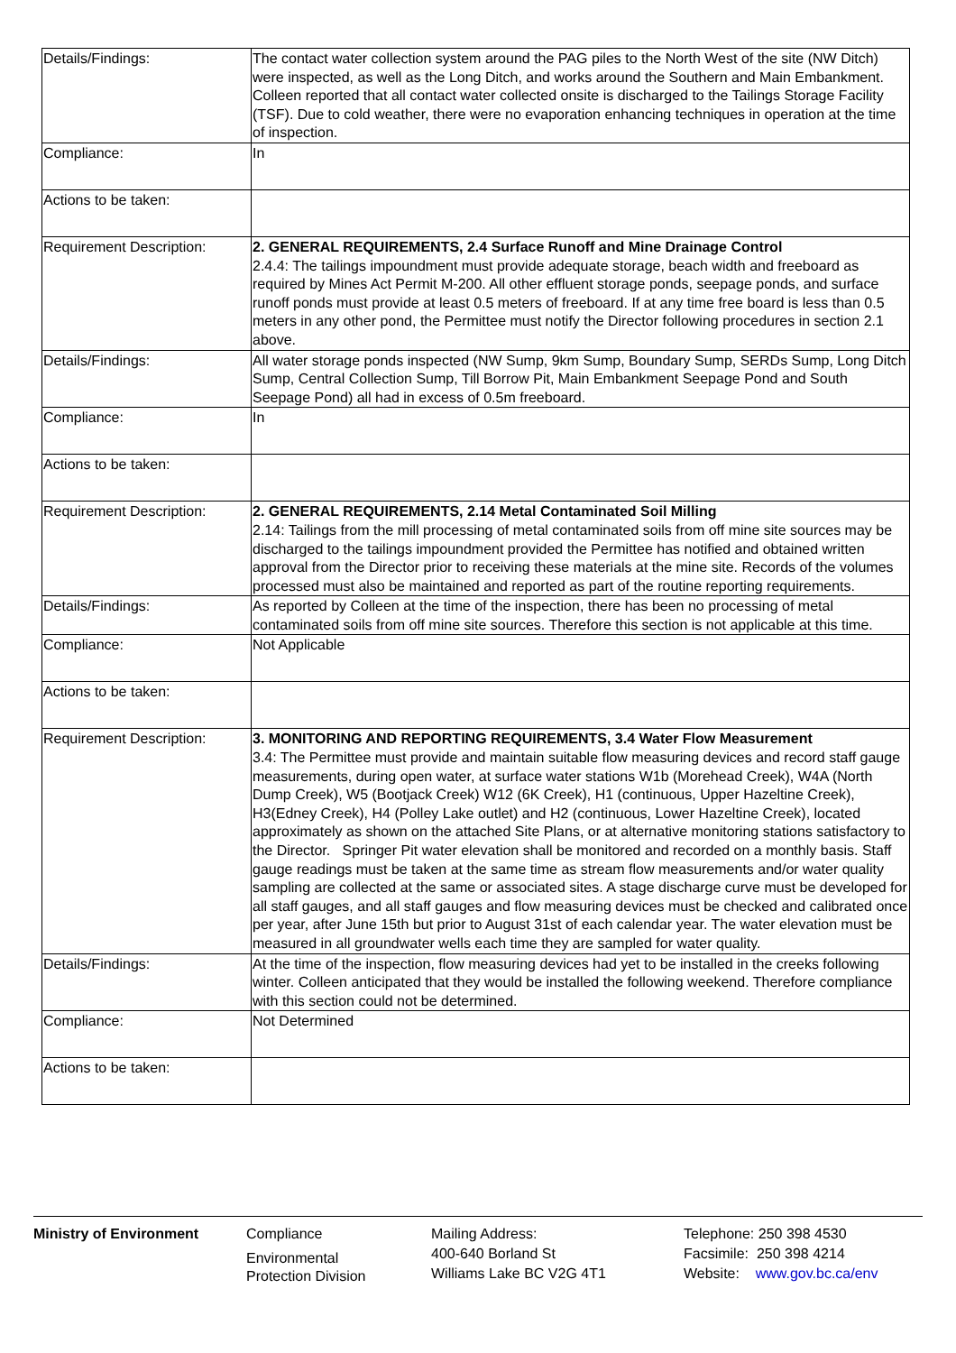| Details/Findings: | The contact water collection system around the PAG piles to the North West of the site (NW Ditch) were inspected, as well as the Long Ditch, and works around the Southern and Main Embankment. Colleen reported that all contact water collected onsite is discharged to the Tailings Storage Facility (TSF). Due to cold weather, there were no evaporation enhancing techniques in operation at the time of inspection. |
| Compliance: | In |
| Actions to be taken: | |
| Requirement Description: | 2. GENERAL REQUIREMENTS, 2.4 Surface Runoff and Mine Drainage Control 2.4.4: The tailings impoundment must provide adequate storage, beach width and freeboard as required by Mines Act Permit M-200. All other effluent storage ponds, seepage ponds, and surface runoff ponds must provide at least 0.5 meters of freeboard. If at any time free board is less than 0.5 meters in any other pond, the Permittee must notify the Director following procedures in section 2.1 above. |
| Details/Findings: | All water storage ponds inspected (NW Sump, 9km Sump, Boundary Sump, SERDs Sump, Long Ditch Sump, Central Collection Sump, Till Borrow Pit, Main Embankment Seepage Pond and South Seepage Pond) all had in excess of 0.5m freeboard. |
| Compliance: | In |
| Actions to be taken: | |
| Requirement Description: | 2. GENERAL REQUIREMENTS, 2.14 Metal Contaminated Soil Milling 2.14: Tailings from the mill processing of metal contaminated soils from off mine site sources may be discharged to the tailings impoundment provided the Permittee has notified and obtained written approval from the Director prior to receiving these materials at the mine site. Records of the volumes processed must also be maintained and reported as part of the routine reporting requirements. |
| Details/Findings: | As reported by Colleen at the time of the inspection, there has been no processing of metal contaminated soils from off mine site sources. Therefore this section is not applicable at this time. |
| Compliance: | Not Applicable |
| Actions to be taken: | |
| Requirement Description: | 3. MONITORING AND REPORTING REQUIREMENTS, 3.4 Water Flow Measurement 3.4: The Permittee must provide and maintain suitable flow measuring devices and record staff gauge measurements, during open water, at surface water stations W1b (Morehead Creek), W4A (North Dump Creek), W5 (Bootjack Creek) W12 (6K Creek), H1 (continuous, Upper Hazeltine Creek), H3(Edney Creek), H4 (Polley Lake outlet) and H2 (continuous, Lower Hazeltine Creek), located approximately as shown on the attached Site Plans, or at alternative monitoring stations satisfactory to the Director. Springer Pit water elevation shall be monitored and recorded on a monthly basis. Staff gauge readings must be taken at the same time as stream flow measurements and/or water quality sampling are collected at the same or associated sites. A stage discharge curve must be developed for all staff gauges, and all staff gauges and flow measuring devices must be checked and calibrated once per year, after June 15th but prior to August 31st of each calendar year. The water elevation must be measured in all groundwater wells each time they are sampled for water quality. |
| Details/Findings: | At the time of the inspection, flow measuring devices had yet to be installed in the creeks following winter. Colleen anticipated that they would be installed the following weekend. Therefore compliance with this section could not be determined. |
| Compliance: | Not Determined |
| Actions to be taken: | |
Ministry of Environment Compliance
Environmental
Protection Division
Mailing Address:
400-640 Borland St
Williams Lake BC V2G 4T1
Telephone: 250 398 4530
Facsimile: 250 398 4214
Website: www.gov.bc.ca/env